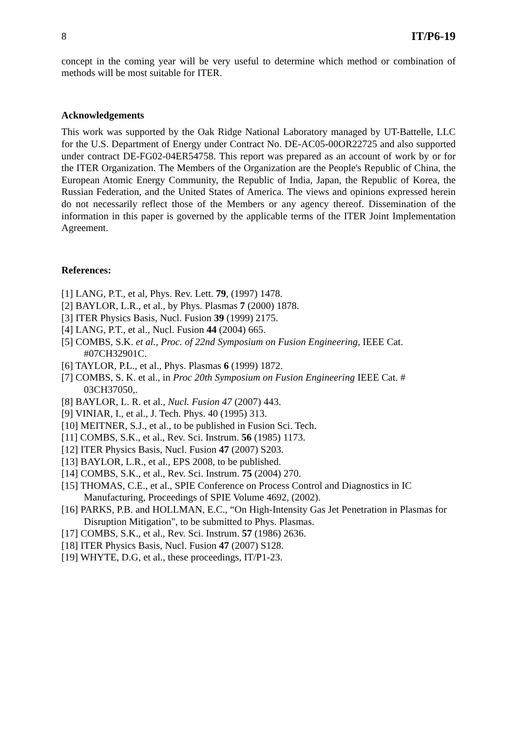8 IT/P6-19
concept in the coming year will be very useful to determine which method or combination of methods will be most suitable for ITER.
Acknowledgements
This work was supported by the Oak Ridge National Laboratory managed by UT-Battelle, LLC for the U.S. Department of Energy under Contract No. DE-AC05-00OR22725 and also supported under contract DE-FG02-04ER54758. This report was prepared as an account of work by or for the ITER Organization. The Members of the Organization are the People's Republic of China, the European Atomic Energy Community, the Republic of India, Japan, the Republic of Korea, the Russian Federation, and the United States of America. The views and opinions expressed herein do not necessarily reflect those of the Members or any agency thereof. Dissemination of the information in this paper is governed by the applicable terms of the ITER Joint Implementation Agreement.
References:
[1] LANG, P.T., et al, Phys. Rev. Lett. 79, (1997) 1478.
[2] BAYLOR, L.R., et al., by Phys. Plasmas 7 (2000) 1878.
[3] ITER Physics Basis, Nucl. Fusion 39 (1999) 2175.
[4] LANG, P.T., et al., Nucl. Fusion 44 (2004) 665.
[5] COMBS, S.K. et al., Proc. of 22nd Symposium on Fusion Engineering, IEEE Cat. #07CH32901C.
[6] TAYLOR, P.L., et al., Phys. Plasmas 6 (1999) 1872.
[7] COMBS, S. K. et al., in Proc 20th Symposium on Fusion Engineering IEEE Cat. # 03CH37050,.
[8] BAYLOR, L. R. et al., Nucl. Fusion 47 (2007) 443.
[9] VINIAR, I., et al., J. Tech. Phys. 40 (1995) 313.
[10] MEITNER, S.J., et al., to be published in Fusion Sci. Tech.
[11] COMBS, S.K., et al., Rev. Sci. Instrum. 56 (1985) 1173.
[12] ITER Physics Basis, Nucl. Fusion 47 (2007) S203.
[13] BAYLOR, L.R., et al., EPS 2008, to be published.
[14] COMBS, S.K., et al., Rev. Sci. Instrum. 75 (2004) 270.
[15] THOMAS, C.E., et al., SPIE Conference on Process Control and Diagnostics in IC Manufacturing, Proceedings of SPIE Volume 4692, (2002).
[16] PARKS, P.B. and HOLLMAN, E.C., “On High-Intensity Gas Jet Penetration in Plasmas for Disruption Mitigation", to be submitted to Phys. Plasmas.
[17] COMBS, S.K., et al., Rev. Sci. Instrum. 57 (1986) 2636.
[18] ITER Physics Basis, Nucl. Fusion 47 (2007) S128.
[19] WHYTE, D.G, et al., these proceedings, IT/P1-23.